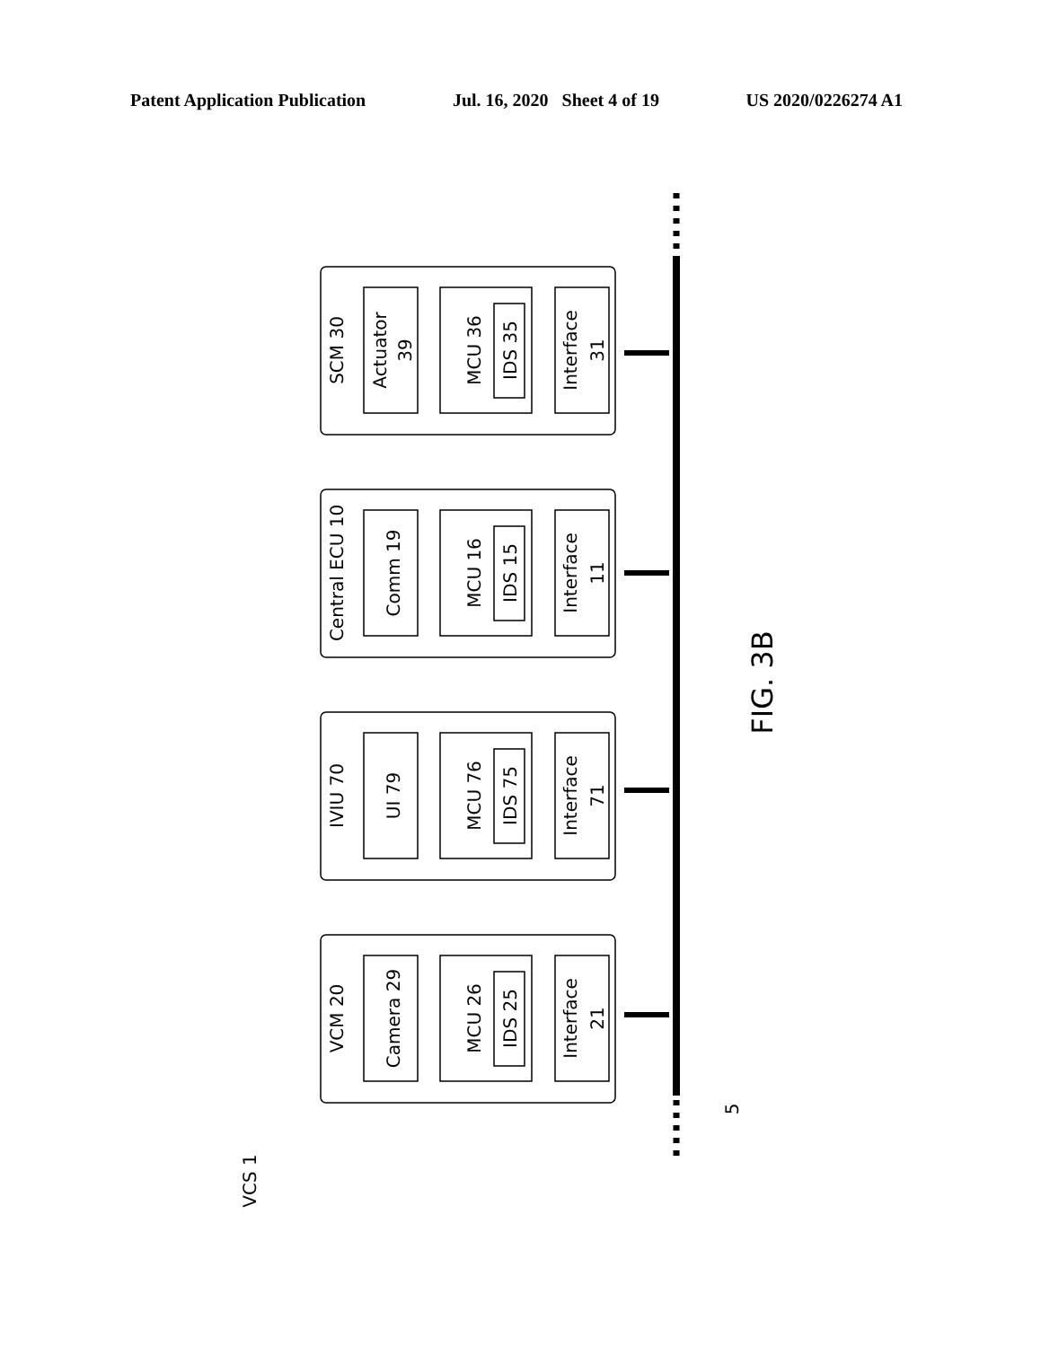Patent Application Publication Jul. 16, 2020 Sheet 4 of 19 US 2020/0226274 A1
SCM 30
Actuator
39
MCU 36
IDS 35
Interface
31
Central ECU 10
Comm 19
MCU 16
IDS 15
Interface
11
IVIU 70
UI 79
MCU 76
IDS 75
Interface
71
VCM 20
Camera 29
MCU 26
IDS 25
Interface
21
FIG. 3B
5
VCS 1